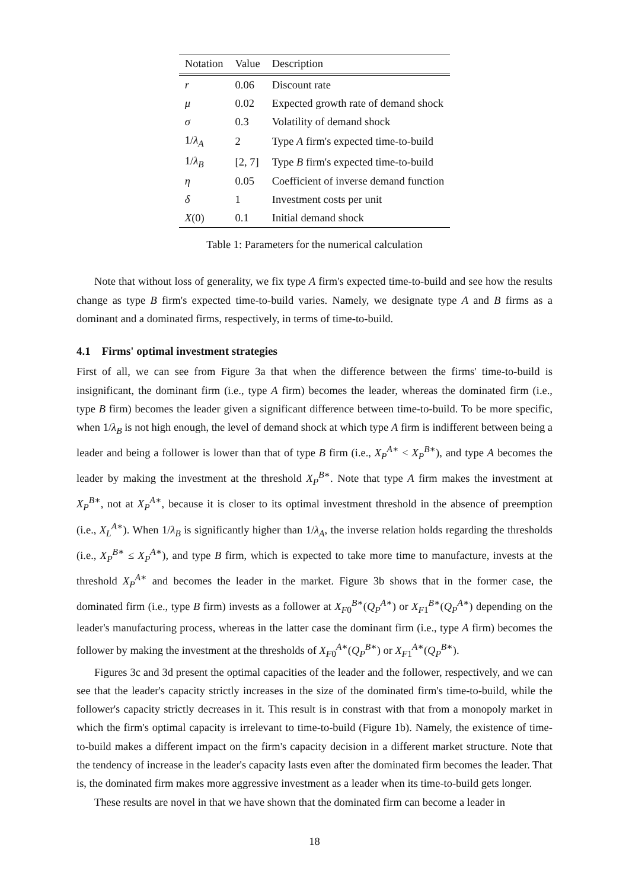| Notation | Value | Description |
| --- | --- | --- |
| r | 0.06 | Discount rate |
| μ | 0.02 | Expected growth rate of demand shock |
| σ | 0.3 | Volatility of demand shock |
| 1/ λ<sub>A</sub> | 2 | Type A firm's expected time-to-build |
| 1/ λ<sub>B</sub> | [2, 7] | Type B firm's expected time-to-build |
| η | 0.05 | Coefficient of inverse demand function |
| δ | 1 | Investment costs per unit |
| X (0) | 0.1 | Initial demand shock |
Table 1: Parameters for the numerical calculation
Note that without loss of generality, we fix type A firm's expected time-to-build and see how the results change as type B firm's expected time-to-build varies. Namely, we designate type A and B firms as a dominant and a dominated firms, respectively, in terms of time-to-build.
4.1 Firms' optimal investment strategies
First of all, we can see from Figure 3a that when the difference between the firms' time-to-build is insignificant, the dominant firm (i.e., type A firm) becomes the leader, whereas the dominated firm (i.e., type B firm) becomes the leader given a significant difference between time-to-build. To be more specific, when 1/λ<sub>B</sub> is not high enough, the level of demand shock at which type A firm is indifferent between being a leader and being a follower is lower than that of type B firm (i.e., X<sub>P</sub><sup>A∗</sup> < X<sub>P</sub><sup>B∗</sup>), and type A becomes the leader by making the investment at the threshold X<sub>P</sub><sup>B∗</sup>. Note that type A firm makes the investment at X<sub>P</sub><sup>B∗</sup>, not at X<sub>P</sub><sup>A∗</sup>, because it is closer to its optimal investment threshold in the absence of preemption (i.e., X<sub>L</sub><sup>A∗</sup>). When 1/λ<sub>B</sub> is significantly higher than 1/λ<sub>A</sub>, the inverse relation holds regarding the thresholds (i.e., X<sub>P</sub><sup>B∗</sup> ≤ X<sub>P</sub><sup>A∗</sup>), and type B firm, which is expected to take more time to manufacture, invests at the threshold X<sub>P</sub><sup>A∗</sup> and becomes the leader in the market. Figure 3b shows that in the former case, the dominated firm (i.e., type B firm) invests as a follower at X<sub>F0</sub><sup>B∗</sup>(Q<sub>P</sub><sup>A∗</sup>) or X<sub>F1</sub><sup>B∗</sup>(Q<sub>P</sub><sup>A∗</sup>) depending on the leader's manufacturing process, whereas in the latter case the dominant firm (i.e., type A firm) becomes the follower by making the investment at the thresholds of X<sub>F0</sub><sup>A∗</sup>(Q<sub>P</sub><sup>B∗</sup>) or X<sub>F1</sub><sup>A∗</sup>(Q<sub>P</sub><sup>B∗</sup>).
Figures 3c and 3d present the optimal capacities of the leader and the follower, respectively, and we can see that the leader's capacity strictly increases in the size of the dominated firm's time-to-build, while the follower's capacity strictly decreases in it. This result is in constrast with that from a monopoly market in which the firm's optimal capacity is irrelevant to time-to-build (Figure 1b). Namely, the existence of time-to-build makes a different impact on the firm's capacity decision in a different market structure. Note that the tendency of increase in the leader's capacity lasts even after the dominated firm becomes the leader. That is, the dominated firm makes more aggressive investment as a leader when its time-to-build gets longer.
These results are novel in that we have shown that the dominated firm can become a leader in
18